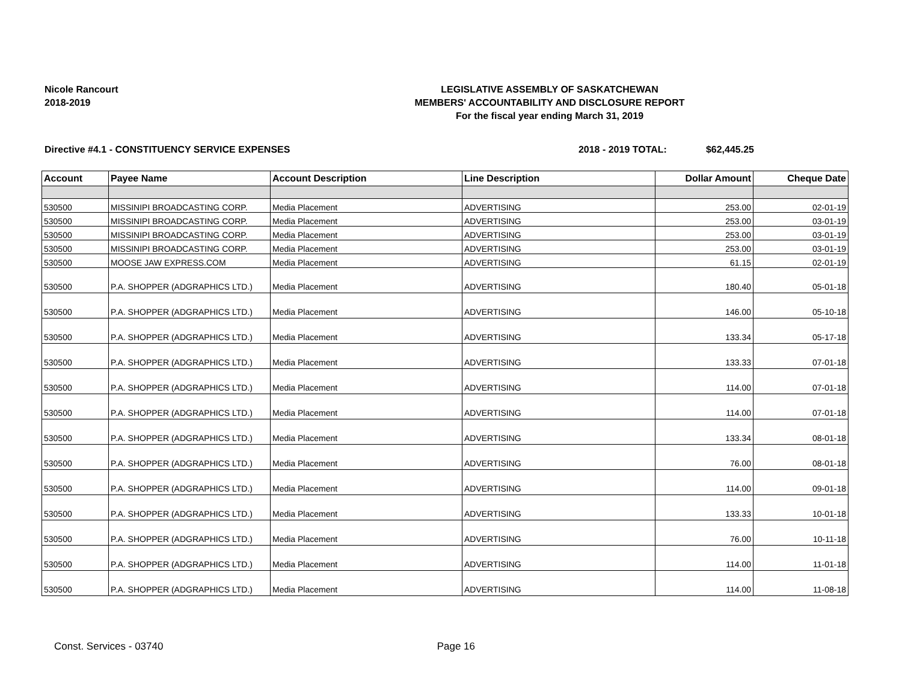Nicole Rancourt
2018-2019
LEGISLATIVE ASSEMBLY OF SASKATCHEWAN
MEMBERS' ACCOUNTABILITY AND DISCLOSURE REPORT
For the fiscal year ending March 31, 2019
Directive #4.1 - CONSTITUENCY SERVICE EXPENSES 2018 - 2019 TOTAL: $62,445.25
| Account | Payee Name | Account Description | Line Description | Dollar Amount | Cheque Date |
| --- | --- | --- | --- | --- | --- |
| 530500 | MISSINIPI BROADCASTING CORP. | Media Placement | ADVERTISING | 253.00 | 02-01-19 |
| 530500 | MISSINIPI BROADCASTING CORP. | Media Placement | ADVERTISING | 253.00 | 03-01-19 |
| 530500 | MISSINIPI BROADCASTING CORP. | Media Placement | ADVERTISING | 253.00 | 03-01-19 |
| 530500 | MISSINIPI BROADCASTING CORP. | Media Placement | ADVERTISING | 253.00 | 03-01-19 |
| 530500 | MOOSE JAW EXPRESS.COM | Media Placement | ADVERTISING | 61.15 | 02-01-19 |
| 530500 | P.A. SHOPPER (ADGRAPHICS LTD.) | Media Placement | ADVERTISING | 180.40 | 05-01-18 |
| 530500 | P.A. SHOPPER (ADGRAPHICS LTD.) | Media Placement | ADVERTISING | 146.00 | 05-10-18 |
| 530500 | P.A. SHOPPER (ADGRAPHICS LTD.) | Media Placement | ADVERTISING | 133.34 | 05-17-18 |
| 530500 | P.A. SHOPPER (ADGRAPHICS LTD.) | Media Placement | ADVERTISING | 133.33 | 07-01-18 |
| 530500 | P.A. SHOPPER (ADGRAPHICS LTD.) | Media Placement | ADVERTISING | 114.00 | 07-01-18 |
| 530500 | P.A. SHOPPER (ADGRAPHICS LTD.) | Media Placement | ADVERTISING | 114.00 | 07-01-18 |
| 530500 | P.A. SHOPPER (ADGRAPHICS LTD.) | Media Placement | ADVERTISING | 133.34 | 08-01-18 |
| 530500 | P.A. SHOPPER (ADGRAPHICS LTD.) | Media Placement | ADVERTISING | 76.00 | 08-01-18 |
| 530500 | P.A. SHOPPER (ADGRAPHICS LTD.) | Media Placement | ADVERTISING | 114.00 | 09-01-18 |
| 530500 | P.A. SHOPPER (ADGRAPHICS LTD.) | Media Placement | ADVERTISING | 133.33 | 10-01-18 |
| 530500 | P.A. SHOPPER (ADGRAPHICS LTD.) | Media Placement | ADVERTISING | 76.00 | 10-11-18 |
| 530500 | P.A. SHOPPER (ADGRAPHICS LTD.) | Media Placement | ADVERTISING | 114.00 | 11-01-18 |
| 530500 | P.A. SHOPPER (ADGRAPHICS LTD.) | Media Placement | ADVERTISING | 114.00 | 11-08-18 |
Const. Services - 03740 Page 16